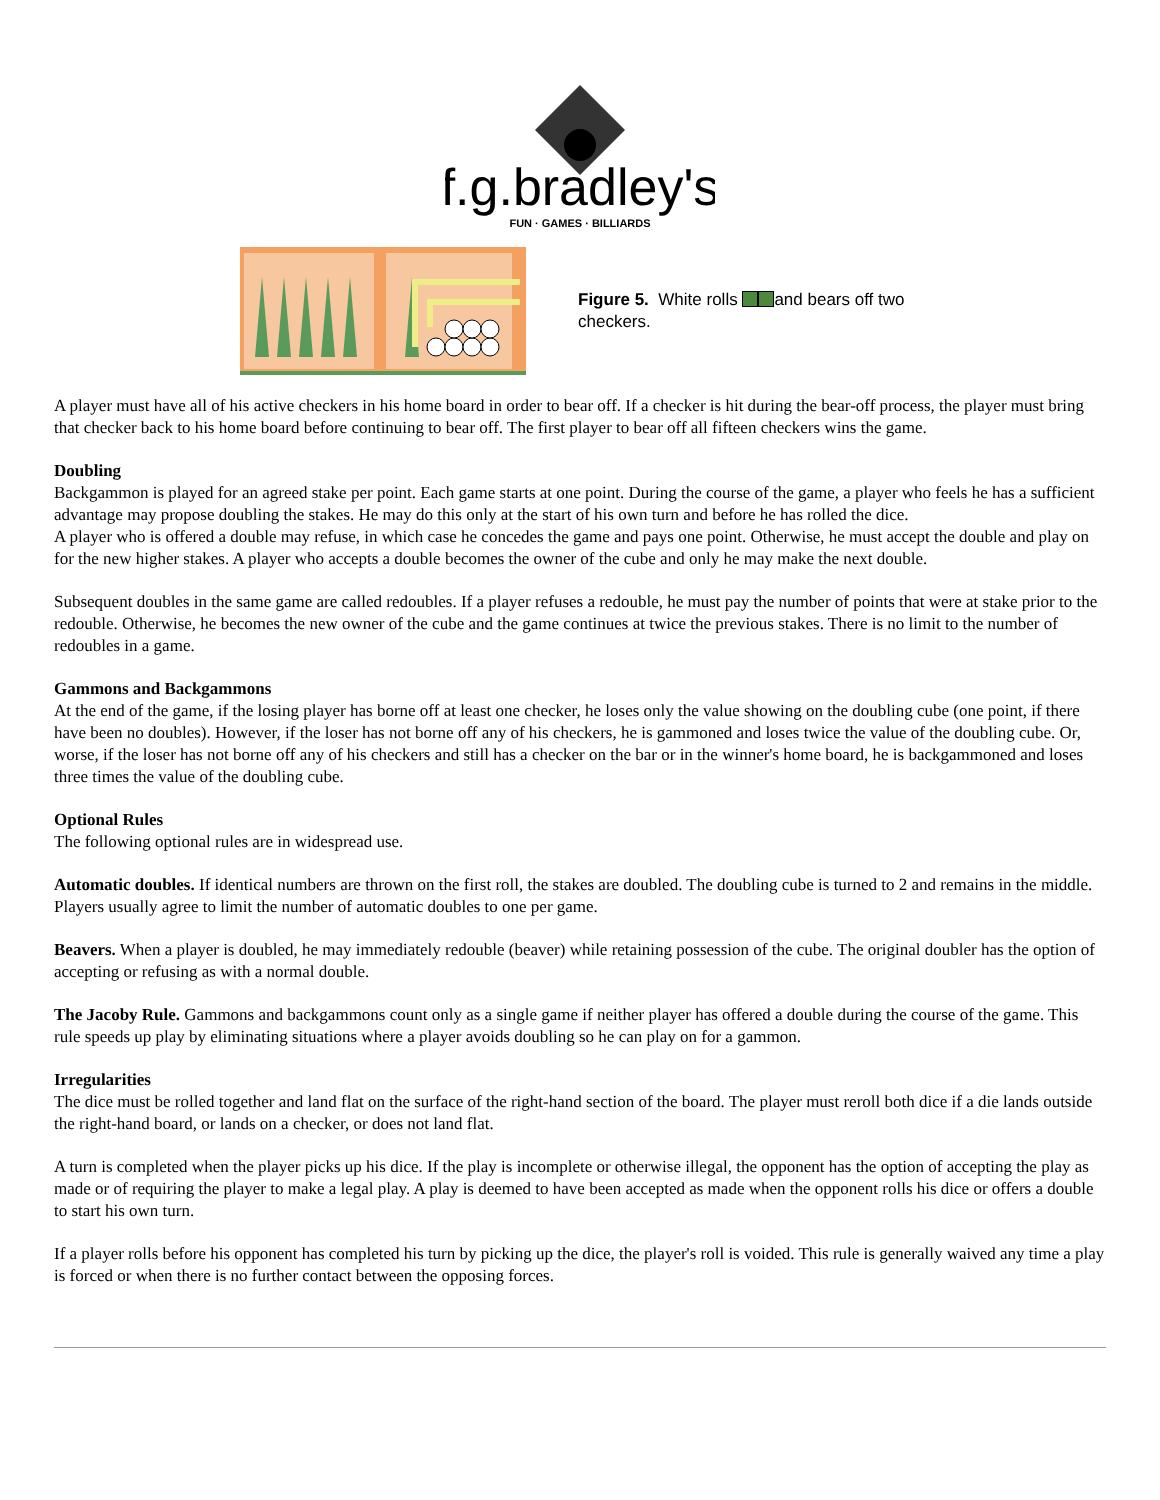f.g.bradley's
FUN · GAMES · BILLIARDS
Figure 5. White rolls and bears off two checkers.
A player must have all of his active checkers in his home board in order to bear off. If a checker is hit during the bear-off process, the player must bring that checker back to his home board before continuing to bear off. The first player to bear off all fifteen checkers wins the game.
Doubling
Backgammon is played for an agreed stake per point. Each game starts at one point. During the course of the game, a player who feels he has a sufficient advantage may propose doubling the stakes. He may do this only at the start of his own turn and before he has rolled the dice.
A player who is offered a double may refuse, in which case he concedes the game and pays one point. Otherwise, he must accept the double and play on for the new higher stakes. A player who accepts a double becomes the owner of the cube and only he may make the next double.
Subsequent doubles in the same game are called redoubles. If a player refuses a redouble, he must pay the number of points that were at stake prior to the redouble. Otherwise, he becomes the new owner of the cube and the game continues at twice the previous stakes. There is no limit to the number of redoubles in a game.
Gammons and Backgammons
At the end of the game, if the losing player has borne off at least one checker, he loses only the value showing on the doubling cube (one point, if there have been no doubles). However, if the loser has not borne off any of his checkers, he is gammoned and loses twice the value of the doubling cube. Or, worse, if the loser has not borne off any of his checkers and still has a checker on the bar or in the winner's home board, he is backgammoned and loses three times the value of the doubling cube.
Optional Rules
The following optional rules are in widespread use.
Automatic doubles. If identical numbers are thrown on the first roll, the stakes are doubled. The doubling cube is turned to 2 and remains in the middle. Players usually agree to limit the number of automatic doubles to one per game.
Beavers. When a player is doubled, he may immediately redouble (beaver) while retaining possession of the cube. The original doubler has the option of accepting or refusing as with a normal double.
The Jacoby Rule. Gammons and backgammons count only as a single game if neither player has offered a double during the course of the game. This rule speeds up play by eliminating situations where a player avoids doubling so he can play on for a gammon.
Irregularities
The dice must be rolled together and land flat on the surface of the right-hand section of the board. The player must reroll both dice if a die lands outside the right-hand board, or lands on a checker, or does not land flat.
A turn is completed when the player picks up his dice. If the play is incomplete or otherwise illegal, the opponent has the option of accepting the play as made or of requiring the player to make a legal play. A play is deemed to have been accepted as made when the opponent rolls his dice or offers a double to start his own turn.
If a player rolls before his opponent has completed his turn by picking up the dice, the player's roll is voided. This rule is generally waived any time a play is forced or when there is no further contact between the opposing forces.